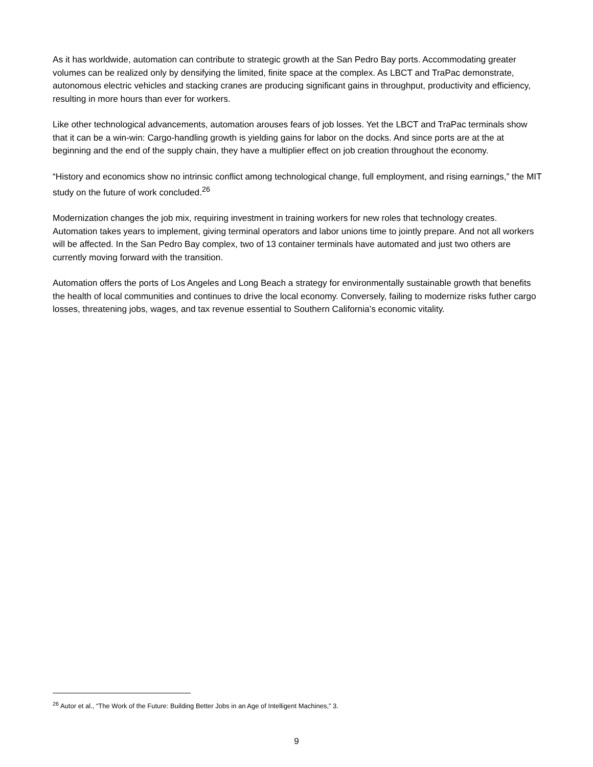As it has worldwide, automation can contribute to strategic growth at the San Pedro Bay ports. Accommodating greater volumes can be realized only by densifying the limited, finite space at the complex. As LBCT and TraPac demonstrate, autonomous electric vehicles and stacking cranes are producing significant gains in throughput, productivity and efficiency, resulting in more hours than ever for workers.
Like other technological advancements, automation arouses fears of job losses. Yet the LBCT and TraPac terminals show that it can be a win-win: Cargo-handling growth is yielding gains for labor on the docks. And since ports are at the at beginning and the end of the supply chain, they have a multiplier effect on job creation throughout the economy.
“History and economics show no intrinsic conflict among technological change, full employment, and rising earnings,” the MIT study on the future of work concluded.<sup>26</sup>
Modernization changes the job mix, requiring investment in training workers for new roles that technology creates. Automation takes years to implement, giving terminal operators and labor unions time to jointly prepare. And not all workers will be affected. In the San Pedro Bay complex, two of 13 container terminals have automated and just two others are currently moving forward with the transition.
Automation offers the ports of Los Angeles and Long Beach a strategy for environmentally sustainable growth that benefits the health of local communities and continues to drive the local economy. Conversely, failing to modernize risks futher cargo losses, threatening jobs, wages, and tax revenue essential to Southern California’s economic vitality.
<sup>26</sup> Autor et al., “The Work of the Future: Building Better Jobs in an Age of Intelligent Machines,” 3.
9